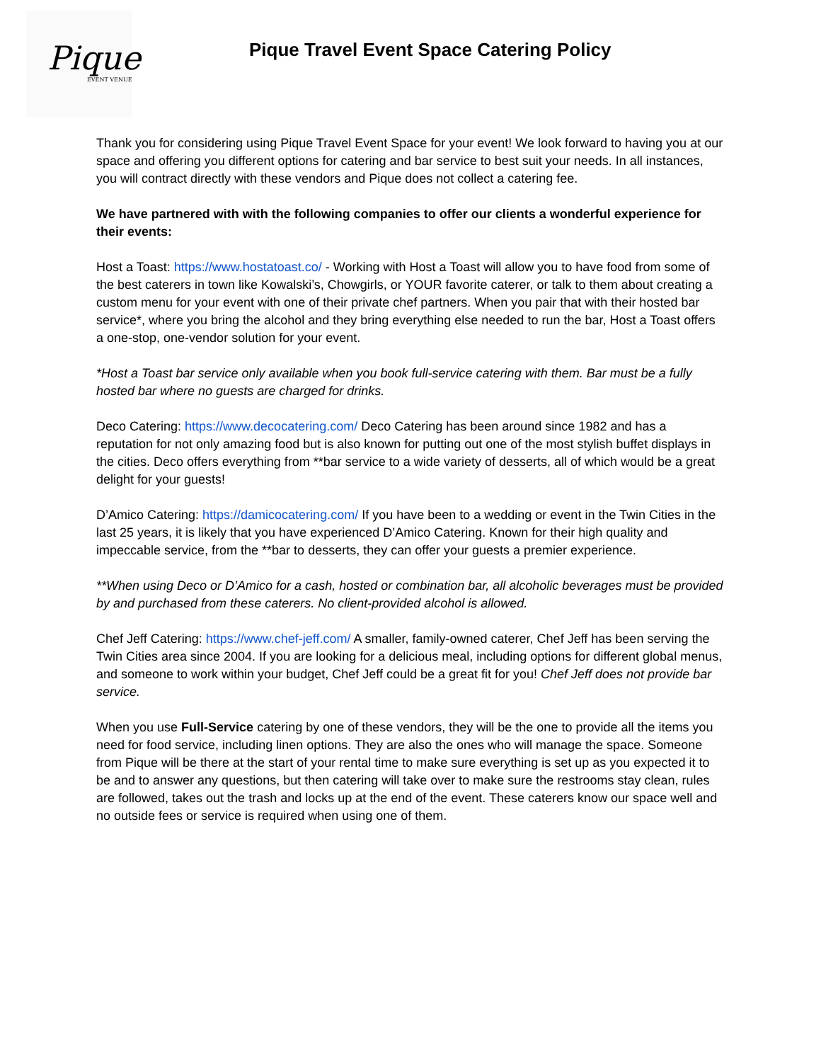Pique
EVENT VENUE
Pique Travel Event Space Catering Policy
Thank you for considering using Pique Travel Event Space for your event! We look forward to having you at our space and offering you different options for catering and bar service to best suit your needs. In all instances, you will contract directly with these vendors and Pique does not collect a catering fee.
We have partnered with with the following companies to offer our clients a wonderful experience for their events:
Host a Toast: https://www.hostatoast.co/ - Working with Host a Toast will allow you to have food from some of the best caterers in town like Kowalski’s, Chowgirls, or YOUR favorite caterer, or talk to them about creating a custom menu for your event with one of their private chef partners. When you pair that with their hosted bar service*, where you bring the alcohol and they bring everything else needed to run the bar, Host a Toast offers a one-stop, one-vendor solution for your event.
*Host a Toast bar service only available when you book full-service catering with them. Bar must be a fully hosted bar where no guests are charged for drinks.
Deco Catering: https://www.decocatering.com/ Deco Catering has been around since 1982 and has a reputation for not only amazing food but is also known for putting out one of the most stylish buffet displays in the cities. Deco offers everything from **bar service to a wide variety of desserts, all of which would be a great delight for your guests!
D’Amico Catering: https://damicocatering.com/ If you have been to a wedding or event in the Twin Cities in the last 25 years, it is likely that you have experienced D’Amico Catering. Known for their high quality and impeccable service, from the **bar to desserts, they can offer your guests a premier experience.
**When using Deco or D’Amico for a cash, hosted or combination bar, all alcoholic beverages must be provided by and purchased from these caterers. No client-provided alcohol is allowed.
Chef Jeff Catering: https://www.chef-jeff.com/ A smaller, family-owned caterer, Chef Jeff has been serving the Twin Cities area since 2004. If you are looking for a delicious meal, including options for different global menus, and someone to work within your budget, Chef Jeff could be a great fit for you! Chef Jeff does not provide bar service.
When you use Full-Service catering by one of these vendors, they will be the one to provide all the items you need for food service, including linen options. They are also the ones who will manage the space. Someone from Pique will be there at the start of your rental time to make sure everything is set up as you expected it to be and to answer any questions, but then catering will take over to make sure the restrooms stay clean, rules are followed, takes out the trash and locks up at the end of the event. These caterers know our space well and no outside fees or service is required when using one of them.